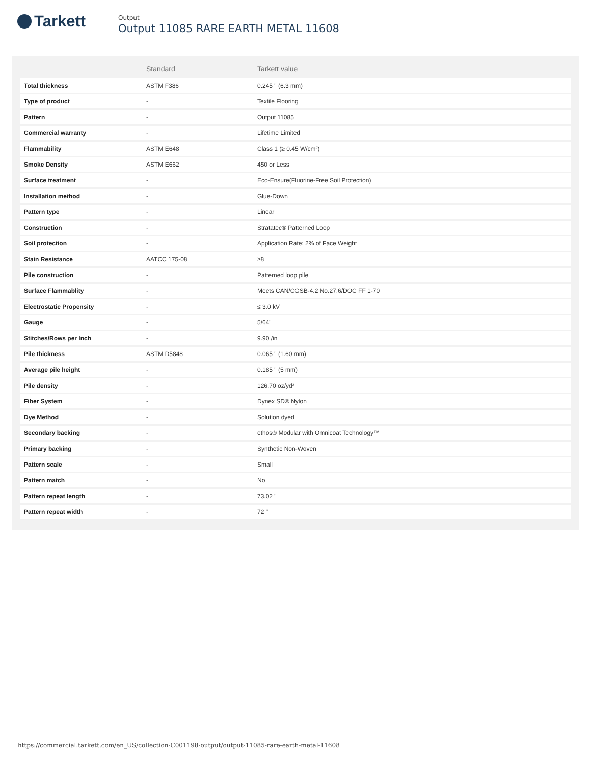Tarkett
Output
Output 11085 RARE EARTH METAL 11608
| | Standard | Tarkett value |
| --- | --- | --- |
| Total thickness | ASTM F386 | 0.245 " (6.3 mm) |
| Type of product | - | Textile Flooring |
| Pattern | - | Output 11085 |
| Commercial warranty | - | Lifetime Limited |
| Flammability | ASTM E648 | Class 1 (≥ 0.45 W/cm²) |
| Smoke Density | ASTM E662 | 450 or Less |
| Surface treatment | - | Eco-Ensure(Fluorine-Free Soil Protection) |
| Installation method | - | Glue-Down |
| Pattern type | - | Linear |
| Construction | - | Stratatec® Patterned Loop |
| Soil protection | - | Application Rate: 2% of Face Weight |
| Stain Resistance | AATCC 175-08 | ≥8 |
| Pile construction | - | Patterned loop pile |
| Surface Flammablity | - | Meets CAN/CGSB-4.2 No.27.6/DOC FF 1-70 |
| Electrostatic Propensity | - | ≤ 3.0 kV |
| Gauge | - | 5/64" |
| Stitches/Rows per Inch | - | 9.90 /in |
| Pile thickness | ASTM D5848 | 0.065 " (1.60 mm) |
| Average pile height | - | 0.185 " (5 mm) |
| Pile density | - | 126.70 oz/yd³ |
| Fiber System | - | Dynex SD® Nylon |
| Dye Method | - | Solution dyed |
| Secondary backing | - | ethos® Modular with Omnicoat Technology™ |
| Primary backing | - | Synthetic Non-Woven |
| Pattern scale | - | Small |
| Pattern match | - | No |
| Pattern repeat length | - | 73.02 " |
| Pattern repeat width | - | 72 " |
https://commercial.tarkett.com/en_US/collection-C001198-output/output-11085-rare-earth-metal-11608